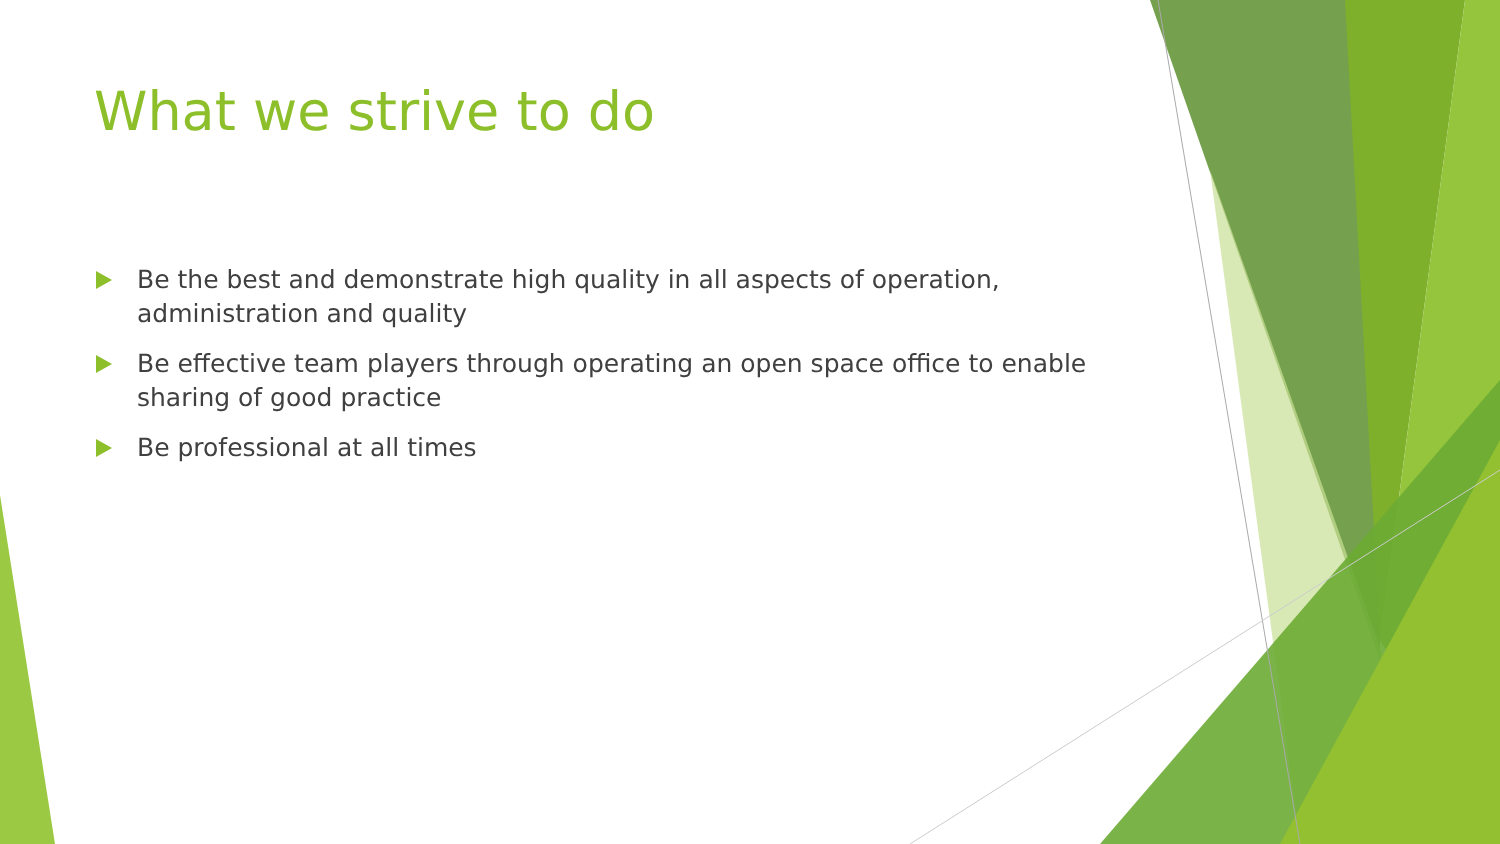What we strive to do
Be the best and demonstrate high quality in all aspects of operation, administration and quality
Be effective team players through operating an open space office to enable sharing of good practice
Be professional at all times